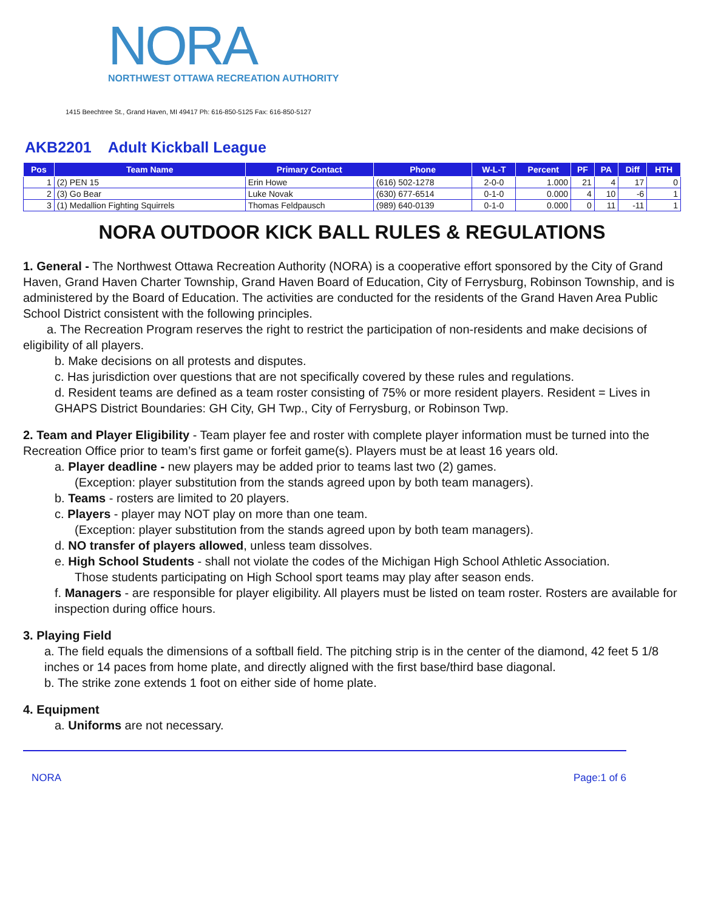NORA
NORTHWEST OTTAWA RECREATION AUTHORITY
1415 Beechtree St., Grand Haven, MI 49417 Ph: 616-850-5125 Fax: 616-850-5127
AKB2201 Adult Kickball League
| Pos | Team Name | Primary Contact | Phone | W-L-T | Percent | PF | PA | Diff | HTH |
| --- | --- | --- | --- | --- | --- | --- | --- | --- | --- |
| 1 | (2) PEN 15 | Erin Howe | (616) 502-1278 | 2-0-0 | 1.000 | 21 | 4 | 17 | 0 |
| 2 | (3) Go Bear | Luke Novak | (630) 677-6514 | 0-1-0 | 0.000 | 4 | 10 | -6 | 1 |
| 3 | (1) Medallion Fighting Squirrels | Thomas Feldpausch | (989) 640-0139 | 0-1-0 | 0.000 | 0 | 11 | -11 | 1 |
NORA OUTDOOR KICK BALL RULES & REGULATIONS
1. General - The Northwest Ottawa Recreation Authority (NORA) is a cooperative effort sponsored by the City of Grand Haven, Grand Haven Charter Township, Grand Haven Board of Education, City of Ferrysburg, Robinson Township, and is administered by the Board of Education. The activities are conducted for the residents of the Grand Haven Area Public School District consistent with the following principles.
a. The Recreation Program reserves the right to restrict the participation of non-residents and make decisions of eligibility of all players.
b. Make decisions on all protests and disputes.
c. Has jurisdiction over questions that are not specifically covered by these rules and regulations.
d. Resident teams are defined as a team roster consisting of 75% or more resident players. Resident = Lives in GHAPS District Boundaries: GH City, GH Twp., City of Ferrysburg, or Robinson Twp.
2. Team and Player Eligibility - Team player fee and roster with complete player information must be turned into the Recreation Office prior to team’s first game or forfeit game(s). Players must be at least 16 years old.
a. Player deadline - new players may be added prior to teams last two (2) games.
(Exception: player substitution from the stands agreed upon by both team managers).
b. Teams - rosters are limited to 20 players.
c. Players - player may NOT play on more than one team.
(Exception: player substitution from the stands agreed upon by both team managers).
d. NO transfer of players allowed, unless team dissolves.
e. High School Students - shall not violate the codes of the Michigan High School Athletic Association.
Those students participating on High School sport teams may play after season ends.
f. Managers - are responsible for player eligibility. All players must be listed on team roster. Rosters are available for inspection during office hours.
3. Playing Field
a. The field equals the dimensions of a softball field. The pitching strip is in the center of the diamond, 42 feet 5 1/8 inches or 14 paces from home plate, and directly aligned with the first base/third base diagonal.
b. The strike zone extends 1 foot on either side of home plate.
4. Equipment
a. Uniforms are not necessary.
NORA Page:1 of 6